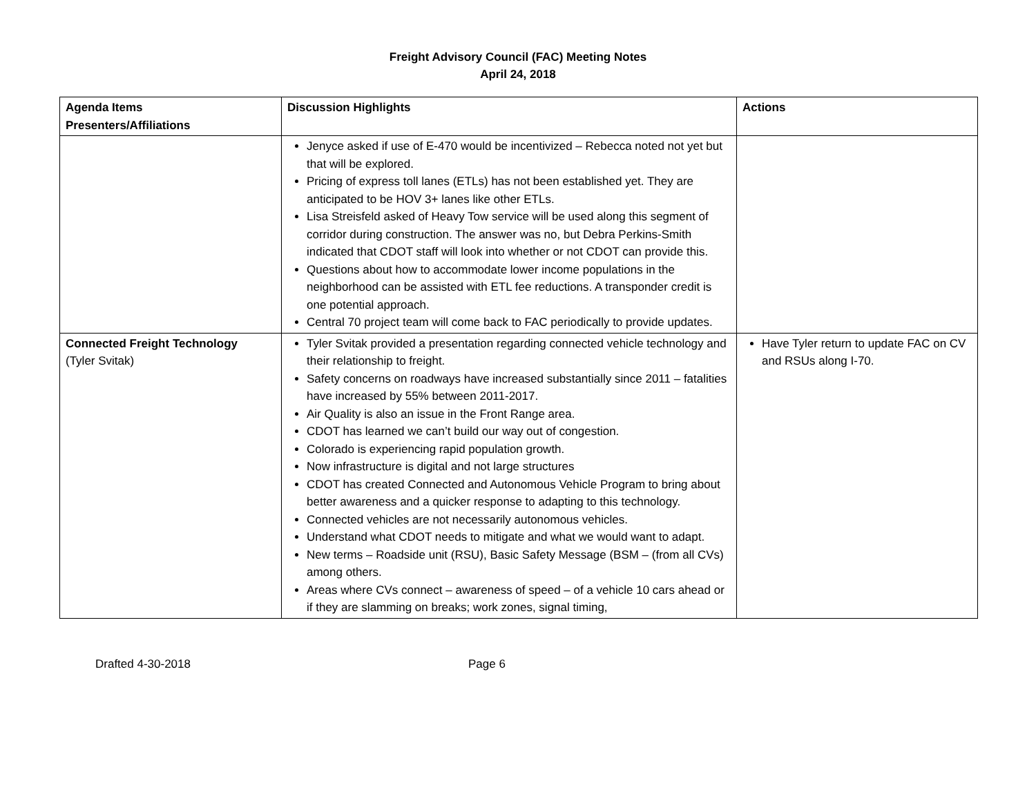Freight Advisory Council (FAC) Meeting Notes
April 24, 2018
| Agenda Items Presenters/Affiliations | Discussion Highlights | Actions |
| --- | --- | --- |
| | Jenyce asked if use of E-470 would be incentivized – Rebecca noted not yet but that will be explored. Pricing of express toll lanes (ETLs) has not been established yet. They are anticipated to be HOV 3+ lanes like other ETLs. Lisa Streisfeld asked of Heavy Tow service will be used along this segment of corridor during construction. The answer was no, but Debra Perkins-Smith indicated that CDOT staff will look into whether or not CDOT can provide this. Questions about how to accommodate lower income populations in the neighborhood can be assisted with ETL fee reductions. A transponder credit is one potential approach. Central 70 project team will come back to FAC periodically to provide updates. | |
| Connected Freight Technology (Tyler Svitak) | Tyler Svitak provided a presentation regarding connected vehicle technology and their relationship to freight. Safety concerns on roadways have increased substantially since 2011 – fatalities have increased by 55% between 2011-2017. Air Quality is also an issue in the Front Range area. CDOT has learned we can’t build our way out of congestion. Colorado is experiencing rapid population growth. Now infrastructure is digital and not large structures CDOT has created Connected and Autonomous Vehicle Program to bring about better awareness and a quicker response to adapting to this technology. Connected vehicles are not necessarily autonomous vehicles. Understand what CDOT needs to mitigate and what we would want to adapt. New terms – Roadside unit (RSU), Basic Safety Message (BSM – (from all CVs) among others. Areas where CVs connect – awareness of speed – of a vehicle 10 cars ahead or if they are slamming on breaks; work zones, signal timing, | Have Tyler return to update FAC on CV and RSUs along I-70. |
Drafted 4-30-2018 Page 6